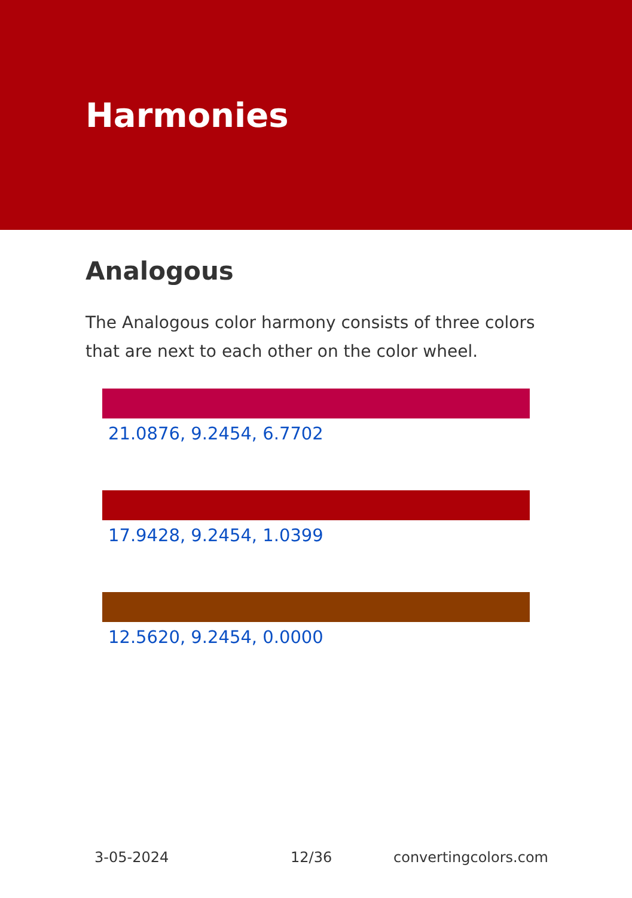Harmonies
Analogous
The Analogous color harmony consists of three colors that are next to each other on the color wheel.
21.0876, 9.2454, 6.7702
17.9428, 9.2454, 1.0399
12.5620, 9.2454, 0.0000
3-05-2024 12/36 convertingcolors.com